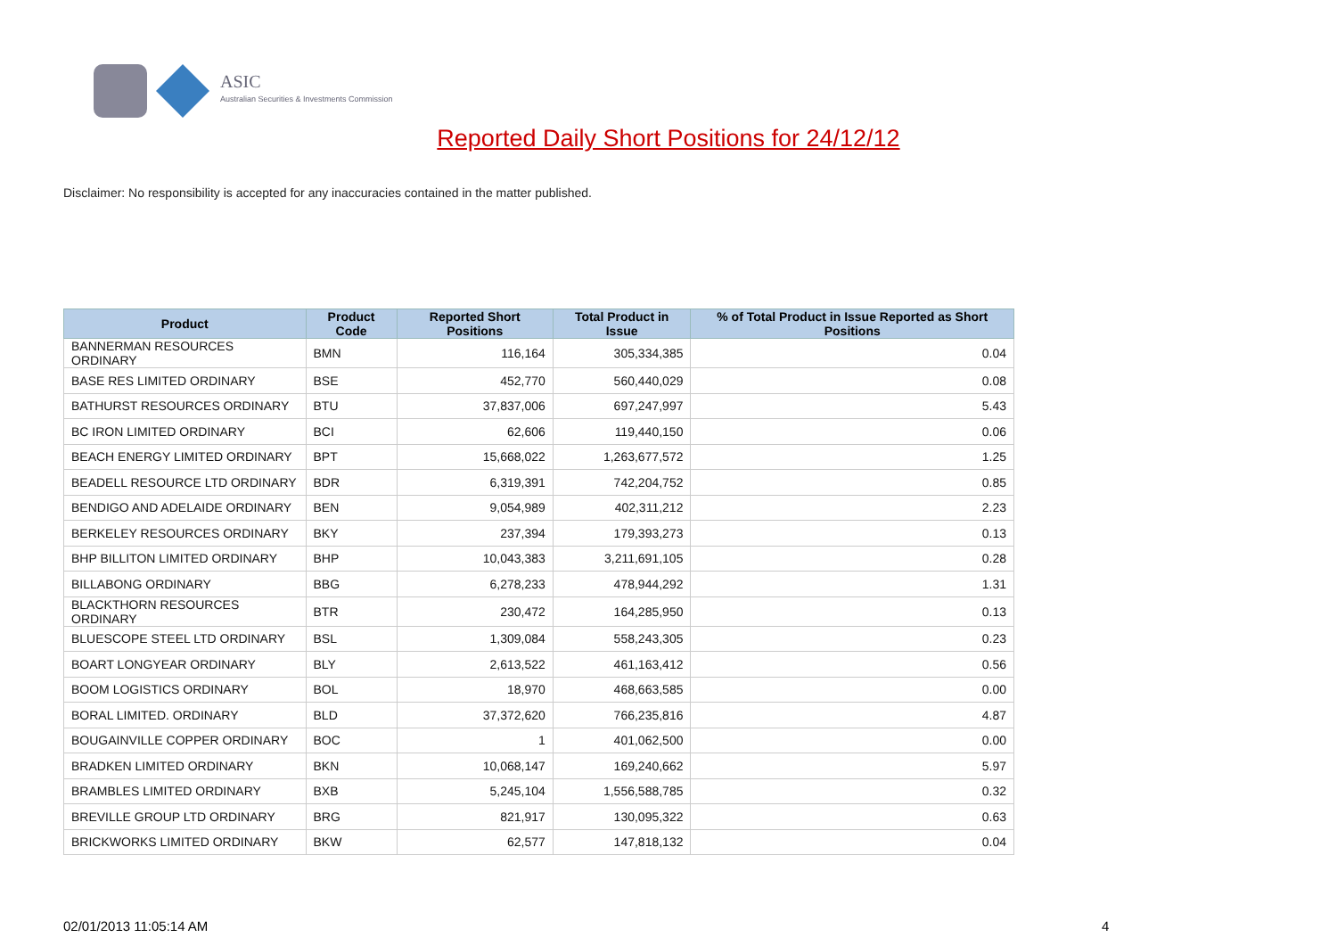ASIC
Australian Securities & Investments Commission
Reported Daily Short Positions for 24/12/12
Disclaimer: No responsibility is accepted for any inaccuracies contained in the matter published.
| Product | Product Code | Reported Short Positions | Total Product in Issue | % of Total Product in Issue Reported as Short Positions |
| --- | --- | --- | --- | --- |
| BANNERMAN RESOURCES ORDINARY | BMN | 116,164 | 305,334,385 | 0.04 |
| BASE RES LIMITED ORDINARY | BSE | 452,770 | 560,440,029 | 0.08 |
| BATHURST RESOURCES ORDINARY | BTU | 37,837,006 | 697,247,997 | 5.43 |
| BC IRON LIMITED ORDINARY | BCI | 62,606 | 119,440,150 | 0.06 |
| BEACH ENERGY LIMITED ORDINARY | BPT | 15,668,022 | 1,263,677,572 | 1.25 |
| BEADELL RESOURCE LTD ORDINARY | BDR | 6,319,391 | 742,204,752 | 0.85 |
| BENDIGO AND ADELAIDE ORDINARY | BEN | 9,054,989 | 402,311,212 | 2.23 |
| BERKELEY RESOURCES ORDINARY | BKY | 237,394 | 179,393,273 | 0.13 |
| BHP BILLITON LIMITED ORDINARY | BHP | 10,043,383 | 3,211,691,105 | 0.28 |
| BILLABONG ORDINARY | BBG | 6,278,233 | 478,944,292 | 1.31 |
| BLACKTHORN RESOURCES ORDINARY | BTR | 230,472 | 164,285,950 | 0.13 |
| BLUESCOPE STEEL LTD ORDINARY | BSL | 1,309,084 | 558,243,305 | 0.23 |
| BOART LONGYEAR ORDINARY | BLY | 2,613,522 | 461,163,412 | 0.56 |
| BOOM LOGISTICS ORDINARY | BOL | 18,970 | 468,663,585 | 0.00 |
| BORAL LIMITED. ORDINARY | BLD | 37,372,620 | 766,235,816 | 4.87 |
| BOUGAINVILLE COPPER ORDINARY | BOC | 1 | 401,062,500 | 0.00 |
| BRADKEN LIMITED ORDINARY | BKN | 10,068,147 | 169,240,662 | 5.97 |
| BRAMBLES LIMITED ORDINARY | BXB | 5,245,104 | 1,556,588,785 | 0.32 |
| BREVILLE GROUP LTD ORDINARY | BRG | 821,917 | 130,095,322 | 0.63 |
| BRICKWORKS LIMITED ORDINARY | BKW | 62,577 | 147,818,132 | 0.04 |
02/01/2013 11:05:14 AM 4